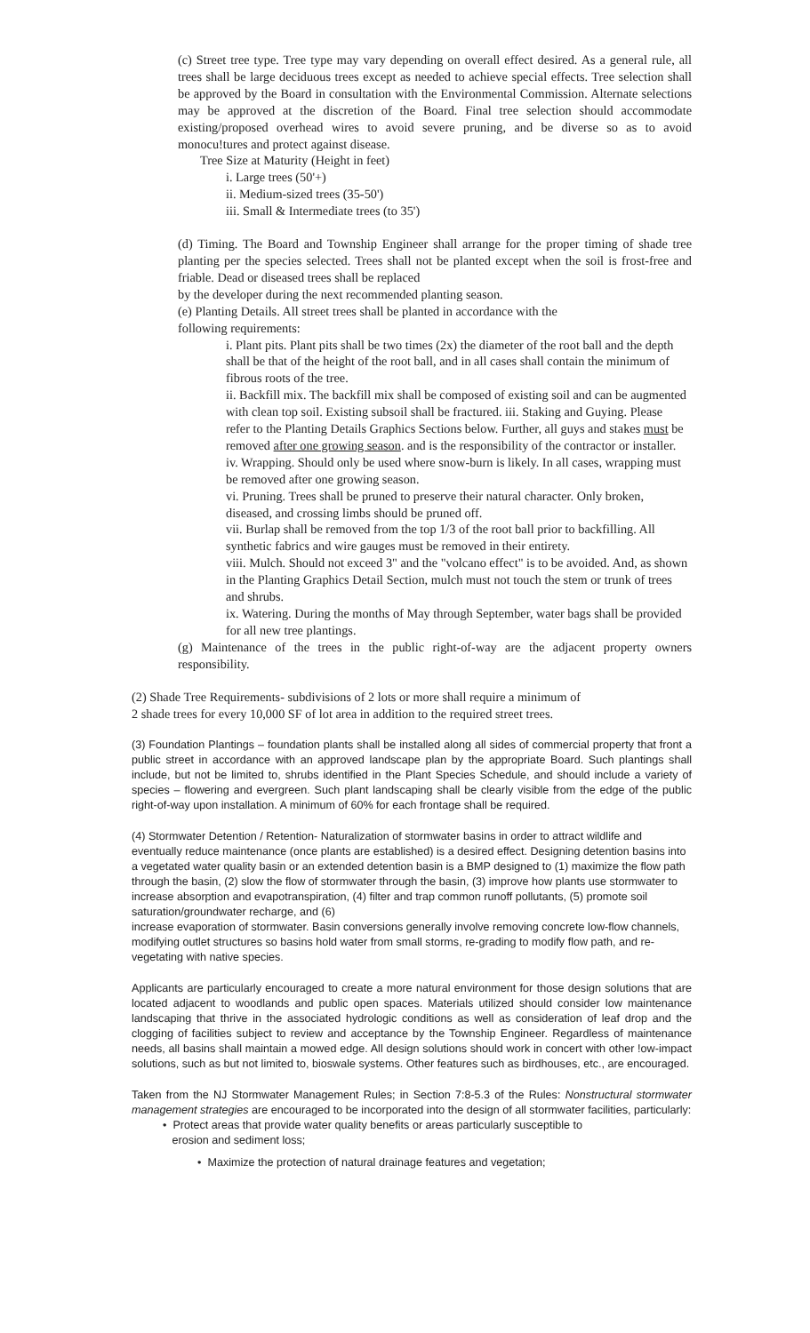(c) Street tree type. Tree type may vary depending on overall effect desired. As a general rule, all trees shall be large deciduous trees except as needed to achieve special effects. Tree selection shall be approved by the Board in consultation with the Environmental Commission. Alternate selections may be approved at the discretion of the Board. Final tree selection should accommodate existing/proposed overhead wires to avoid severe pruning, and be diverse so as to avoid monocu!tures and protect against disease.
Tree Size at Maturity (Height in feet)
i. Large trees (50'+)
ii. Medium-sized trees (35-50')
iii. Small & Intermediate trees (to 35')
(d) Timing. The Board and Township Engineer shall arrange for the proper timing of shade tree planting per the species selected. Trees shall not be planted except when the soil is frost-free and friable. Dead or diseased trees shall be replaced
by the developer during the next recommended planting season.
(e) Planting Details. All street trees shall be planted in accordance with the
following requirements:
i. Plant pits. Plant pits shall be two times (2x) the diameter of the root ball and the depth shall be that of the height of the root ball, and in all cases shall contain the minimum of fibrous roots of the tree.
ii. Backfill mix. The backfill mix shall be composed of existing soil and can be augmented with clean top soil. Existing subsoil shall be fractured. iii. Staking and Guying. Please refer to the Planting Details Graphics Sections below. Further, all guys and stakes must be removed after one growing season. and is the responsibility of the contractor or installer.
iv. Wrapping. Should only be used where snow-burn is likely. In all cases, wrapping must be removed after one growing season.
vi. Pruning. Trees shall be pruned to preserve their natural character. Only broken, diseased, and crossing limbs should be pruned off.
vii. Burlap shall be removed from the top 1/3 of the root ball prior to backfilling. All synthetic fabrics and wire gauges must be removed in their entirety.
viii. Mulch. Should not exceed 3" and the "volcano effect" is to be avoided. And, as shown in the Planting Graphics Detail Section, mulch must not touch the stem or trunk of trees and shrubs.
ix. Watering. During the months of May through September, water bags shall be provided for all new tree plantings.
(g) Maintenance of the trees in the public right-of-way are the adjacent property owners responsibility.
(2) Shade Tree Requirements- subdivisions of 2 lots or more shall require a minimum of
2 shade trees for every 10,000 SF of lot area in addition to the required street trees.
(3) Foundation Plantings – foundation plants shall be installed along all sides of commercial property that front a public street in accordance with an approved landscape plan by the appropriate Board. Such plantings shall include, but not be limited to, shrubs identified in the Plant Species Schedule, and should include a variety of species – flowering and evergreen. Such plant landscaping shall be clearly visible from the edge of the public right-of-way upon installation. A minimum of 60% for each frontage shall be required.
(4) Stormwater Detention / Retention- Naturalization of stormwater basins in order to attract wildlife and eventually reduce maintenance (once plants are established) is a desired effect. Designing detention basins into a vegetated water quality basin or an extended detention basin is a BMP designed to (1) maximize the flow path through the basin, (2) slow the flow of stormwater through the basin, (3) improve how plants use stormwater to increase absorption and evapotranspiration, (4) filter and trap common runoff pollutants, (5) promote soil saturation/groundwater recharge, and (6)
increase evaporation of stormwater. Basin conversions generally involve removing concrete low-flow channels, modifying outlet structures so basins hold water from small storms, re-grading to modify flow path, and re-vegetating with native species.
Applicants are particularly encouraged to create a more natural environment for those design solutions that are located adjacent to woodlands and public open spaces. Materials utilized should consider low maintenance landscaping that thrive in the associated hydrologic conditions as well as consideration of leaf drop and the clogging of facilities subject to review and acceptance by the Township Engineer. Regardless of maintenance needs, all basins shall maintain a mowed edge. All design solutions should work in concert with other !ow-impact solutions, such as but not limited to, bioswale systems. Other features such as birdhouses, etc., are encouraged.
Taken from the NJ Stormwater Management Rules; in Section 7:8-5.3 of the Rules: Nonstructural stormwater management strategies are encouraged to be incorporated into the design of all stormwater facilities, particularly:
• Protect areas that provide water quality benefits or areas particularly susceptible to
erosion and sediment loss;
• Maximize the protection of natural drainage features and vegetation;